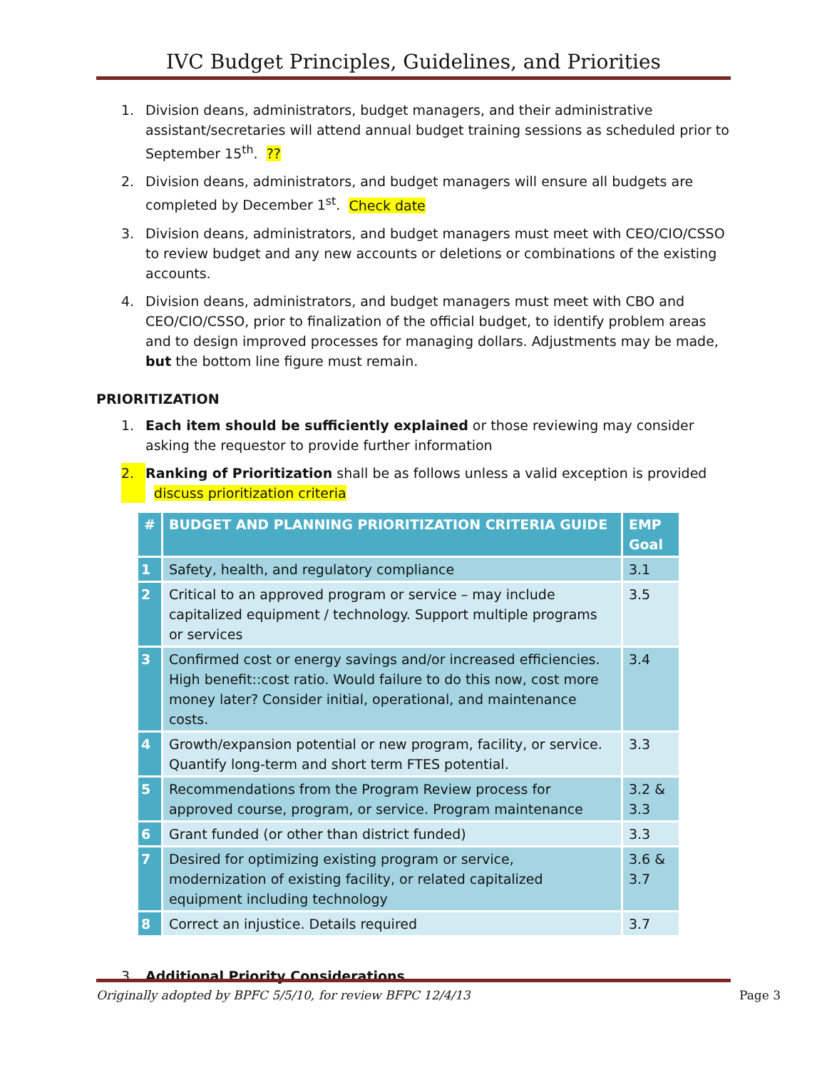IVC Budget Principles, Guidelines, and Priorities
1. Division deans, administrators, budget managers, and their administrative assistant/secretaries will attend annual budget training sessions as scheduled prior to September 15<sup>th</sup>. ??
2. Division deans, administrators, and budget managers will ensure all budgets are completed by December 1<sup>st</sup>. Check date
3. Division deans, administrators, and budget managers must meet with CEO/CIO/CSSO to review budget and any new accounts or deletions or combinations of the existing accounts.
4. Division deans, administrators, and budget managers must meet with CBO and CEO/CIO/CSSO, prior to finalization of the official budget, to identify problem areas and to design improved processes for managing dollars. Adjustments may be made, but the bottom line figure must remain.
PRIORITIZATION
1. Each item should be sufficiently explained or those reviewing may consider asking the requestor to provide further information
2. Ranking of Prioritization shall be as follows unless a valid exception is provided discuss prioritization criteria
| # | BUDGET AND PLANNING PRIORITIZATION CRITERIA GUIDE | EMP Goal |
| --- | --- | --- |
| 1 | Safety, health, and regulatory compliance | 3.1 |
| 2 | Critical to an approved program or service – may include capitalized equipment / technology. Support multiple programs or services | 3.5 |
| 3 | Confirmed cost or energy savings and/or increased efficiencies. High benefit::cost ratio. Would failure to do this now, cost more money later? Consider initial, operational, and maintenance costs. | 3.4 |
| 4 | Growth/expansion potential or new program, facility, or service. Quantify long-term and short term FTES potential. | 3.3 |
| 5 | Recommendations from the Program Review process for approved course, program, or service. Program maintenance | 3.2 & 3.3 |
| 6 | Grant funded (or other than district funded) | 3.3 |
| 7 | Desired for optimizing existing program or service, modernization of existing facility, or related capitalized equipment including technology | 3.6 & 3.7 |
| 8 | Correct an injustice. Details required | 3.7 |
3. Additional Priority Considerations
Originally adopted by BPFC 5/5/10, for review BFPC 12/4/13 Page 3